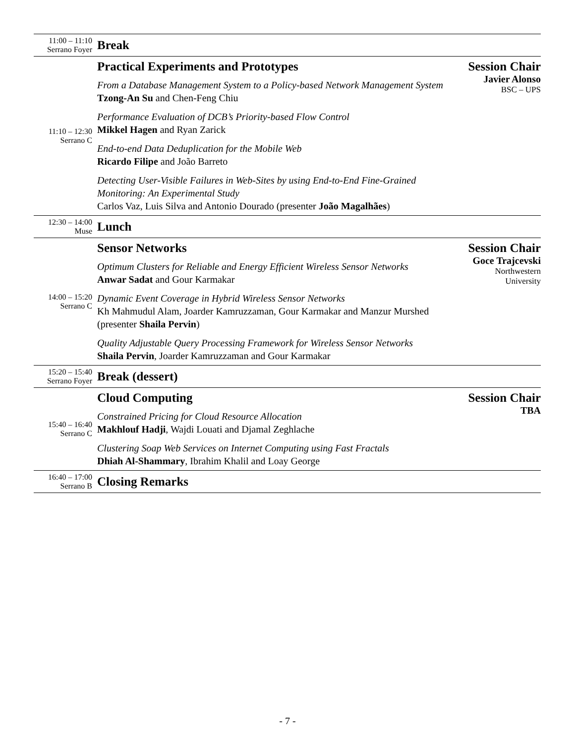| 11:00 – 11:10 Serrano Foyer | Break | |
| 11:10 – 12:30 Serrano C | Practical Experiments and Prototypes | Session Chair Javier Alonso BSC – UPS |
| | From a Database Management System to a Policy-based Network Management System Tzong-An Su and Chen-Feng Chiu | |
| | Performance Evaluation of DCB’s Priority-based Flow Control Mikkel Hagen and Ryan Zarick | |
| | End-to-end Data Deduplication for the Mobile Web Ricardo Filipe and João Barreto | |
| | Detecting User-Visible Failures in Web-Sites by using End-to-End Fine-Grained Monitoring: An Experimental Study Carlos Vaz, Luis Silva and Antonio Dourado (presenter João Magalhães ) | |
| 12:30 – 14:00 Muse | Lunch | |
| 14:00 – 15:20 Serrano C | Sensor Networks | Session Chair Goce Trajcevski Northwestern University |
| | Optimum Clusters for Reliable and Energy Efficient Wireless Sensor Networks Anwar Sadat and Gour Karmakar | |
| | Dynamic Event Coverage in Hybrid Wireless Sensor Networks Kh Mahmudul Alam, Joarder Kamruzzaman, Gour Karmakar and Manzur Murshed (presenter Shaila Pervin ) | |
| | Quality Adjustable Query Processing Framework for Wireless Sensor Networks Shaila Pervin , Joarder Kamruzzaman and Gour Karmakar | |
| 15:20 – 15:40 Serrano Foyer | Break (dessert) | |
| 15:40 – 16:40 Serrano C | Cloud Computing | Session Chair TBA |
| | Constrained Pricing for Cloud Resource Allocation Makhlouf Hadji , Wajdi Louati and Djamal Zeghlache | |
| | Clustering Soap Web Services on Internet Computing using Fast Fractals Dhiah Al-Shammary , Ibrahim Khalil and Loay George | |
| 16:40 – 17:00 Serrano B | Closing Remarks | |
- 7 -